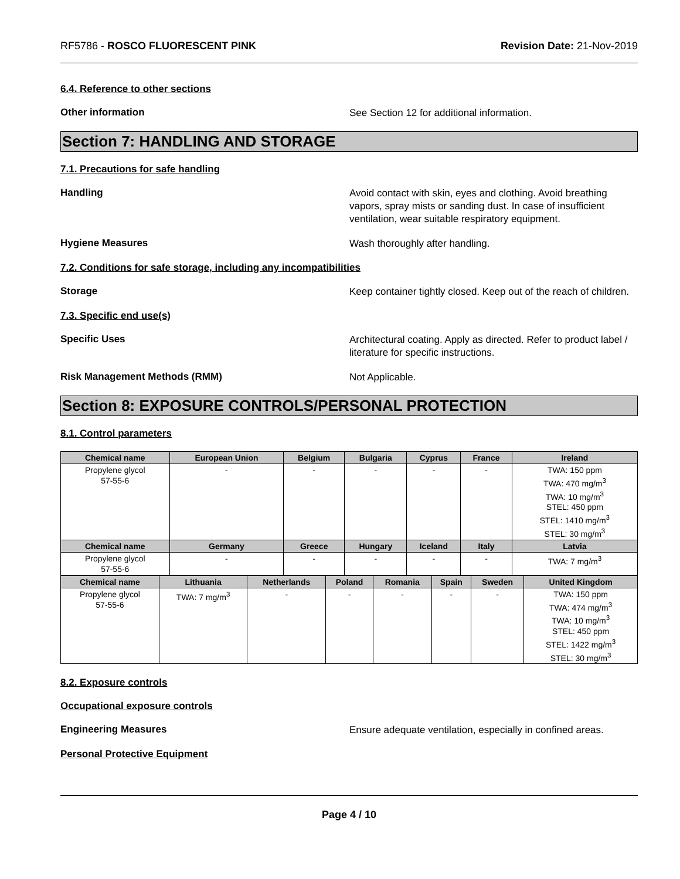RF5786 - ROSCO FLUORESCENT PINK Revision Date: 21-Nov-2019
6.4. Reference to other sections
Other information
See Section 12 for additional information.
Section 7: HANDLING AND STORAGE
7.1. Precautions for safe handling
Handling
Avoid contact with skin, eyes and clothing. Avoid breathing vapors, spray mists or sanding dust. In case of insufficient ventilation, wear suitable respiratory equipment.
Hygiene Measures
Wash thoroughly after handling.
7.2. Conditions for safe storage, including any incompatibilities
Storage
Keep container tightly closed. Keep out of the reach of children.
7.3. Specific end use(s)
Specific Uses
Architectural coating. Apply as directed. Refer to product label / literature for specific instructions.
Risk Management Methods (RMM)
Not Applicable.
Section 8: EXPOSURE CONTROLS/PERSONAL PROTECTION
8.1. Control parameters
| Chemical name | European Union | Belgium | Bulgaria | Cyprus | France | Ireland |
| --- | --- | --- | --- | --- | --- | --- |
| Propylene glycol 57-55-6 | - | - | - | - | - | TWA: 150 ppm TWA: 470 mg/m<sup>3</sup> TWA: 10 mg/m<sup>3</sup> STEL: 450 ppm STEL: 1410 mg/m<sup>3</sup> STEL: 30 mg/m<sup>3</sup> |
| Chemical name | Germany | Greece | Hungary | Iceland | Italy | Latvia |
| Propylene glycol 57-55-6 | - | - | - | - | - | TWA: 7 mg/m<sup>3</sup> |
| Chemical name | Lithuania | Netherlands | Poland | Romania | Spain | Sweden | United Kingdom |
| --- | --- | --- | --- | --- | --- | --- | --- |
| Propylene glycol 57-55-6 | TWA: 7 mg/m<sup>3</sup> | - | - | - | - | - | TWA: 150 ppm TWA: 474 mg/m<sup>3</sup> TWA: 10 mg/m<sup>3</sup> STEL: 450 ppm STEL: 1422 mg/m<sup>3</sup> STEL: 30 mg/m<sup>3</sup> |
8.2. Exposure controls
Occupational exposure controls
Engineering Measures
Ensure adequate ventilation, especially in confined areas.
Personal Protective Equipment
Page 4 / 10